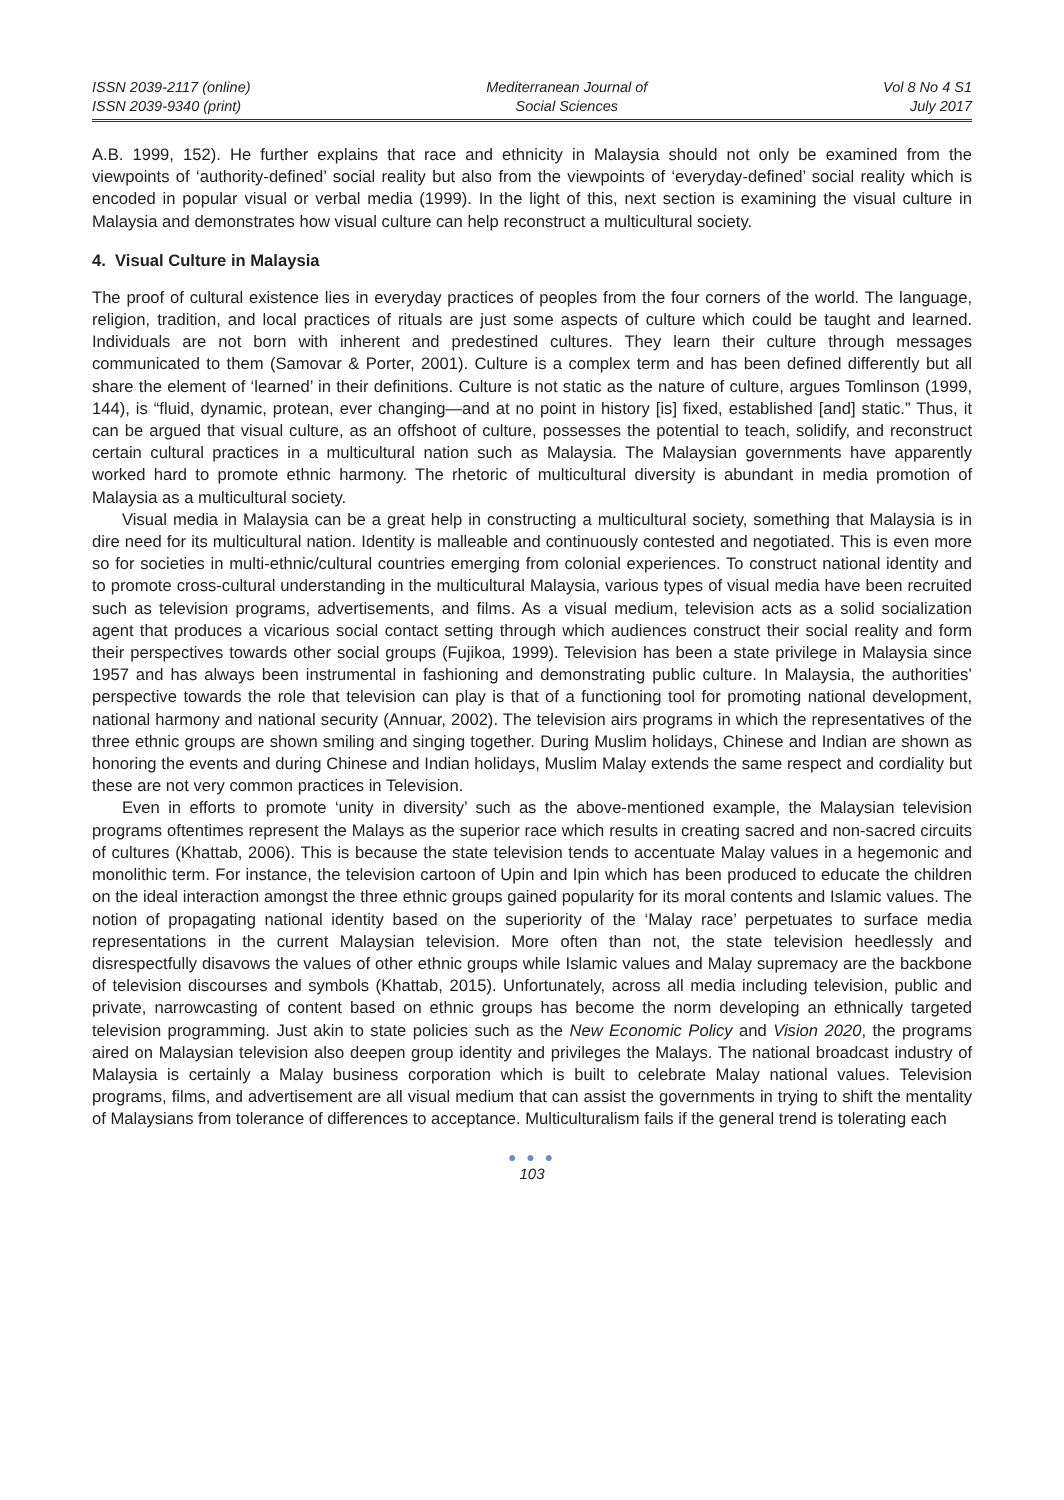ISSN 2039-2117 (online)
ISSN 2039-9340 (print)
Mediterranean Journal of
Social Sciences
Vol 8 No 4 S1
July 2017
A.B. 1999, 152). He further explains that race and ethnicity in Malaysia should not only be examined from the viewpoints of ‘authority-defined’ social reality but also from the viewpoints of ‘everyday-defined’ social reality which is encoded in popular visual or verbal media (1999). In the light of this, next section is examining the visual culture in Malaysia and demonstrates how visual culture can help reconstruct a multicultural society.
4. Visual Culture in Malaysia
The proof of cultural existence lies in everyday practices of peoples from the four corners of the world. The language, religion, tradition, and local practices of rituals are just some aspects of culture which could be taught and learned. Individuals are not born with inherent and predestined cultures. They learn their culture through messages communicated to them (Samovar & Porter, 2001). Culture is a complex term and has been defined differently but all share the element of ‘learned’ in their definitions. Culture is not static as the nature of culture, argues Tomlinson (1999, 144), is “fluid, dynamic, protean, ever changing—and at no point in history [is] fixed, established [and] static.” Thus, it can be argued that visual culture, as an offshoot of culture, possesses the potential to teach, solidify, and reconstruct certain cultural practices in a multicultural nation such as Malaysia. The Malaysian governments have apparently worked hard to promote ethnic harmony. The rhetoric of multicultural diversity is abundant in media promotion of Malaysia as a multicultural society.
Visual media in Malaysia can be a great help in constructing a multicultural society, something that Malaysia is in dire need for its multicultural nation. Identity is malleable and continuously contested and negotiated. This is even more so for societies in multi-ethnic/cultural countries emerging from colonial experiences. To construct national identity and to promote cross-cultural understanding in the multicultural Malaysia, various types of visual media have been recruited such as television programs, advertisements, and films. As a visual medium, television acts as a solid socialization agent that produces a vicarious social contact setting through which audiences construct their social reality and form their perspectives towards other social groups (Fujikoa, 1999). Television has been a state privilege in Malaysia since 1957 and has always been instrumental in fashioning and demonstrating public culture. In Malaysia, the authorities’ perspective towards the role that television can play is that of a functioning tool for promoting national development, national harmony and national security (Annuar, 2002). The television airs programs in which the representatives of the three ethnic groups are shown smiling and singing together. During Muslim holidays, Chinese and Indian are shown as honoring the events and during Chinese and Indian holidays, Muslim Malay extends the same respect and cordiality but these are not very common practices in Television.
Even in efforts to promote ‘unity in diversity’ such as the above-mentioned example, the Malaysian television programs oftentimes represent the Malays as the superior race which results in creating sacred and non-sacred circuits of cultures (Khattab, 2006). This is because the state television tends to accentuate Malay values in a hegemonic and monolithic term. For instance, the television cartoon of Upin and Ipin which has been produced to educate the children on the ideal interaction amongst the three ethnic groups gained popularity for its moral contents and Islamic values. The notion of propagating national identity based on the superiority of the ‘Malay race’ perpetuates to surface media representations in the current Malaysian television. More often than not, the state television heedlessly and disrespectfully disavows the values of other ethnic groups while Islamic values and Malay supremacy are the backbone of television discourses and symbols (Khattab, 2015). Unfortunately, across all media including television, public and private, narrowcasting of content based on ethnic groups has become the norm developing an ethnically targeted television programming. Just akin to state policies such as the New Economic Policy and Vision 2020, the programs aired on Malaysian television also deepen group identity and privileges the Malays. The national broadcast industry of Malaysia is certainly a Malay business corporation which is built to celebrate Malay national values. Television programs, films, and advertisement are all visual medium that can assist the governments in trying to shift the mentality of Malaysians from tolerance of differences to acceptance. Multiculturalism fails if the general trend is tolerating each
● ● ●
103